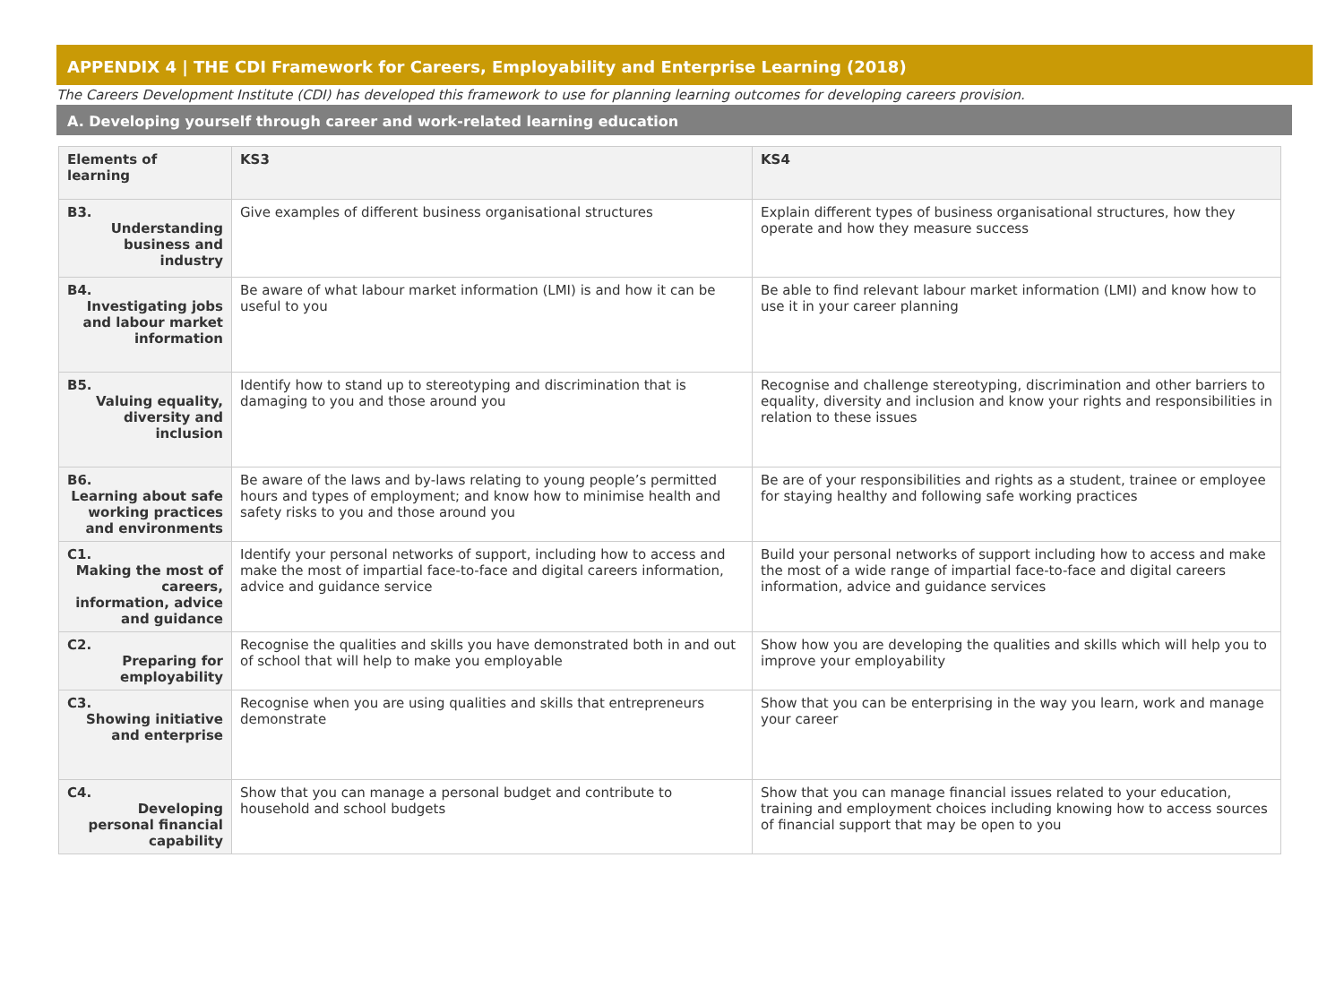APPENDIX 4 | THE CDI Framework for Careers, Employability and Enterprise Learning (2018)
The Careers Development Institute (CDI) has developed this framework to use for planning learning outcomes for developing careers provision.
A. Developing yourself through career and work-related learning education
| Elements of learning | KS3 | KS4 |
| --- | --- | --- |
| B3. Understanding business and industry | Give examples of different business organisational structures | Explain different types of business organisational structures, how they operate and how they measure success |
| B4. Investigating jobs and labour market information | Be aware of what labour market information (LMI) is and how it can be useful to you | Be able to find relevant labour market information (LMI) and know how to use it in your career planning |
| B5. Valuing equality, diversity and inclusion | Identify how to stand up to stereotyping and discrimination that is damaging to you and those around you | Recognise and challenge stereotyping, discrimination and other barriers to equality, diversity and inclusion and know your rights and responsibilities in relation to these issues |
| B6. Learning about safe working practices and environments | Be aware of the laws and by-laws relating to young people’s permitted hours and types of employment; and know how to minimise health and safety risks to you and those around you | Be are of your responsibilities and rights as a student, trainee or employee for staying healthy and following safe working practices |
| C1. Making the most of careers, information, advice and guidance | Identify your personal networks of support, including how to access and make the most of impartial face-to-face and digital careers information, advice and guidance service | Build your personal networks of support including how to access and make the most of a wide range of impartial face-to-face and digital careers information, advice and guidance services |
| C2. Preparing for employability | Recognise the qualities and skills you have demonstrated both in and out of school that will help to make you employable | Show how you are developing the qualities and skills which will help you to improve your employability |
| C3. Showing initiative and enterprise | Recognise when you are using qualities and skills that entrepreneurs demonstrate | Show that you can be enterprising in the way you learn, work and manage your career |
| C4. Developing personal financial capability | Show that you can manage a personal budget and contribute to household and school budgets | Show that you can manage financial issues related to your education, training and employment choices including knowing how to access sources of financial support that may be open to you |